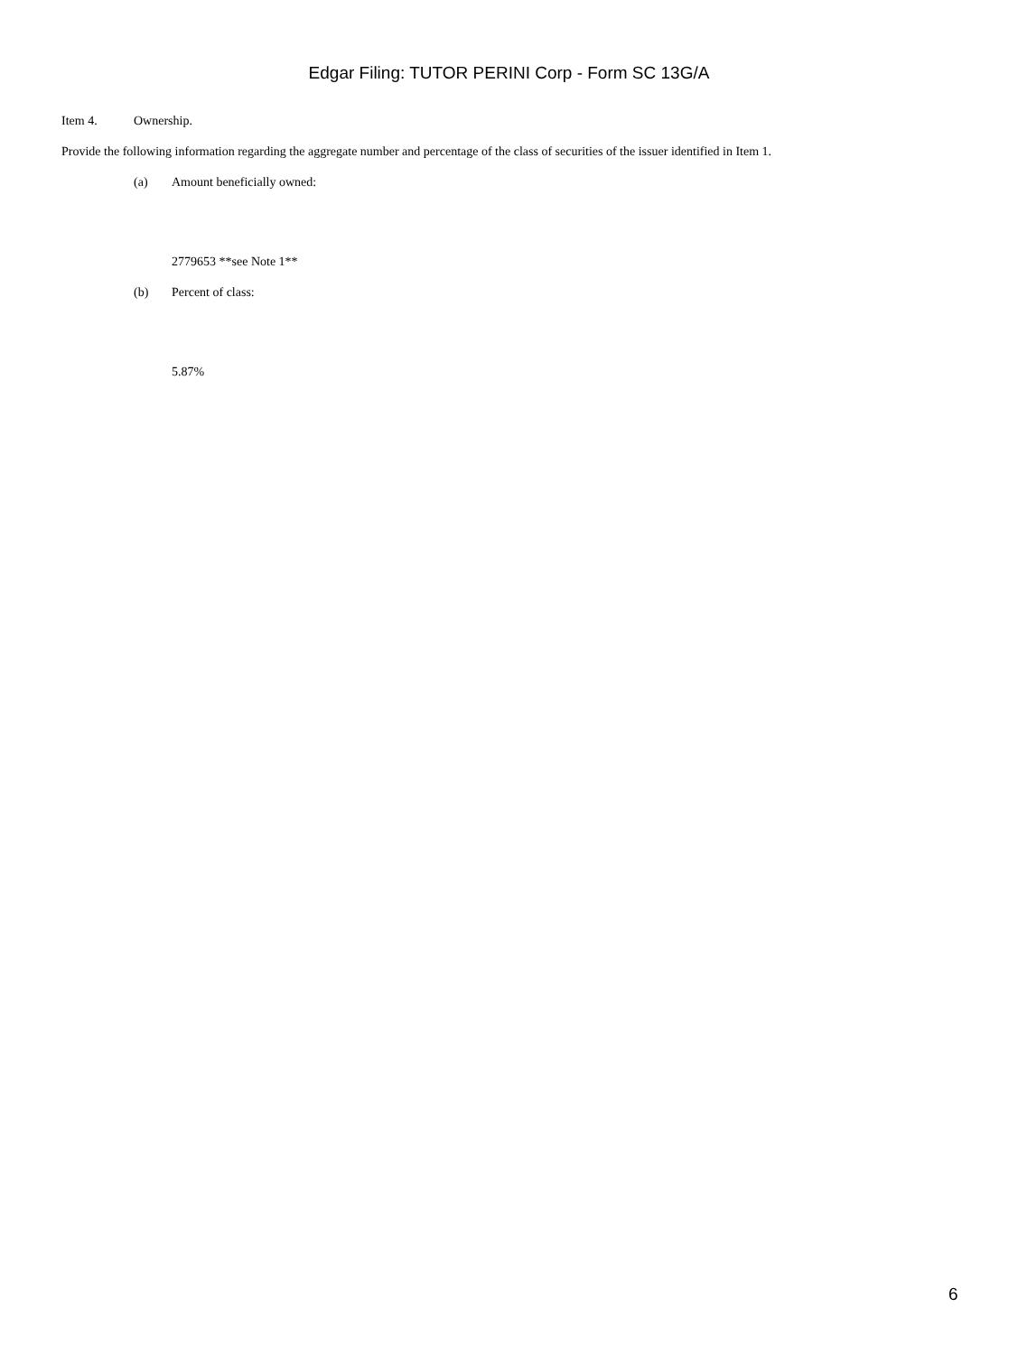Edgar Filing: TUTOR PERINI Corp - Form SC 13G/A
Item 4. Ownership.
Provide the following information regarding the aggregate number and percentage of the class of securities of the issuer identified in Item 1.
(a) Amount beneficially owned:
2779653 **see Note 1**
(b) Percent of class:
5.87%
6